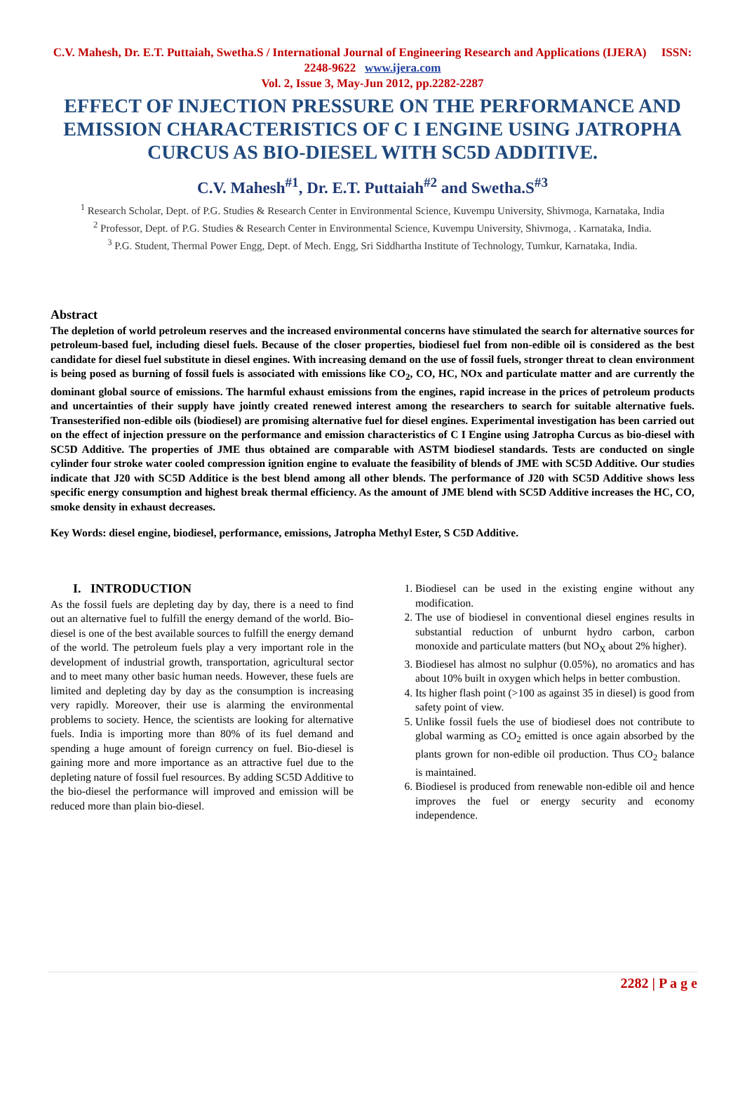C.V. Mahesh, Dr. E.T. Puttaiah, Swetha.S / International Journal of Engineering Research and Applications (IJERA) ISSN: 2248-9622 www.ijera.com
Vol. 2, Issue 3, May-Jun 2012, pp.2282-2287
EFFECT OF INJECTION PRESSURE ON THE PERFORMANCE AND EMISSION CHARACTERISTICS OF C I ENGINE USING JATROPHA CURCUS AS BIO-DIESEL WITH SC5D ADDITIVE.
C.V. Mahesh<sup>#1</sup>, Dr. E.T. Puttaiah<sup>#2</sup> and Swetha.S<sup>#3</sup>
<sup>1</sup> Research Scholar, Dept. of P.G. Studies & Research Center in Environmental Science, Kuvempu University, Shivmoga, Karnataka, India
<sup>2</sup> Professor, Dept. of P.G. Studies & Research Center in Environmental Science, Kuvempu University, Shivmoga, . Karnataka, India.
<sup>3</sup> P.G. Student, Thermal Power Engg, Dept. of Mech. Engg, Sri Siddhartha Institute of Technology, Tumkur, Karnataka, India.
Abstract
The depletion of world petroleum reserves and the increased environmental concerns have stimulated the search for alternative sources for petroleum-based fuel, including diesel fuels. Because of the closer properties, biodiesel fuel from non-edible oil is considered as the best candidate for diesel fuel substitute in diesel engines. With increasing demand on the use of fossil fuels, stronger threat to clean environment is being posed as burning of fossil fuels is associated with emissions like CO<sub>2</sub>, CO, HC, NOx and particulate matter and are currently the dominant global source of emissions. The harmful exhaust emissions from the engines, rapid increase in the prices of petroleum products and uncertainties of their supply have jointly created renewed interest among the researchers to search for suitable alternative fuels. Transesterified non-edible oils (biodiesel) are promising alternative fuel for diesel engines. Experimental investigation has been carried out on the effect of injection pressure on the performance and emission characteristics of C I Engine using Jatropha Curcus as bio-diesel with SC5D Additive. The properties of JME thus obtained are comparable with ASTM biodiesel standards. Tests are conducted on single cylinder four stroke water cooled compression ignition engine to evaluate the feasibility of blends of JME with SC5D Additive. Our studies indicate that J20 with SC5D Additice is the best blend among all other blends. The performance of J20 with SC5D Additive shows less specific energy consumption and highest break thermal efficiency. As the amount of JME blend with SC5D Additive increases the HC, CO, smoke density in exhaust decreases.
Key Words: diesel engine, biodiesel, performance, emissions, Jatropha Methyl Ester, S C5D Additive.
I. INTRODUCTION
As the fossil fuels are depleting day by day, there is a need to find out an alternative fuel to fulfill the energy demand of the world. Bio-diesel is one of the best available sources to fulfill the energy demand of the world. The petroleum fuels play a very important role in the development of industrial growth, transportation, agricultural sector and to meet many other basic human needs. However, these fuels are limited and depleting day by day as the consumption is increasing very rapidly. Moreover, their use is alarming the environmental problems to society. Hence, the scientists are looking for alternative fuels. India is importing more than 80% of its fuel demand and spending a huge amount of foreign currency on fuel. Bio-diesel is gaining more and more importance as an attractive fuel due to the depleting nature of fossil fuel resources. By adding SC5D Additive to the bio-diesel the performance will improved and emission will be reduced more than plain bio-diesel.
1. Biodiesel can be used in the existing engine without any modification.
2. The use of biodiesel in conventional diesel engines results in substantial reduction of unburnt hydro carbon, carbon monoxide and particulate matters (but NO<sub>X</sub> about 2% higher).
3. Biodiesel has almost no sulphur (0.05%), no aromatics and has about 10% built in oxygen which helps in better combustion.
4. Its higher flash point (>100 as against 35 in diesel) is good from safety point of view.
5. Unlike fossil fuels the use of biodiesel does not contribute to global warming as CO<sub>2</sub> emitted is once again absorbed by the plants grown for non-edible oil production. Thus CO<sub>2</sub> balance is maintained.
6. Biodiesel is produced from renewable non-edible oil and hence improves the fuel or energy security and economy independence.
2282 | P a g e